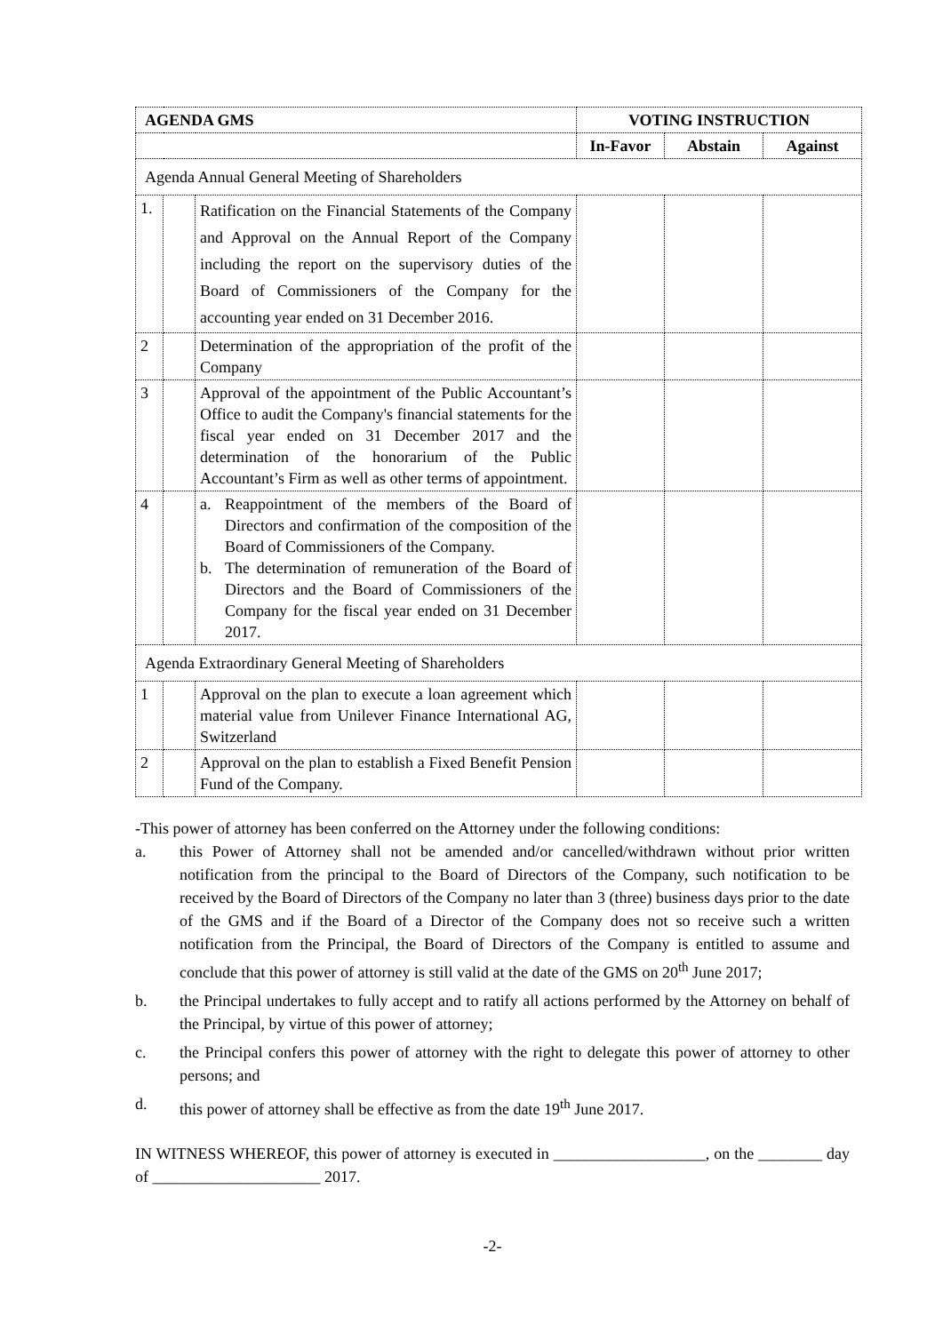| AGENDA GMS | | | VOTING INSTRUCTION | | |
| --- | --- | --- | --- | --- | --- |
| | | | In-Favor | Abstain | Against |
| Agenda Annual General Meeting of Shareholders | | | | | |
| 1. | | Ratification on the Financial Statements of the Company and Approval on the Annual Report of the Company including the report on the supervisory duties of the Board of Commissioners of the Company for the accounting year ended on 31 December 2016. | | | |
| 2 | | Determination of the appropriation of the profit of the Company | | | |
| 3 | | Approval of the appointment of the Public Accountant’s Office to audit the Company's financial statements for the fiscal year ended on 31 December 2017 and the determination of the honorarium of the Public Accountant’s Firm as well as other terms of appointment. | | | |
| 4 | | a. Reappointment of the members of the Board of Directors and confirmation of the composition of the Board of Commissioners of the Company. b. The determination of remuneration of the Board of Directors and the Board of Commissioners of the Company for the fiscal year ended on 31 December 2017. | | | |
| Agenda Extraordinary General Meeting of Shareholders | | | | | |
| 1 | | Approval on the plan to execute a loan agreement which material value from Unilever Finance International AG, Switzerland | | | |
| 2 | | Approval on the plan to establish a Fixed Benefit Pension Fund of the Company. | | | |
-This power of attorney has been conferred on the Attorney under the following conditions:
a. this Power of Attorney shall not be amended and/or cancelled/withdrawn without prior written notification from the principal to the Board of Directors of the Company, such notification to be received by the Board of Directors of the Company no later than 3 (three) business days prior to the date of the GMS and if the Board of a Director of the Company does not so receive such a written notification from the Principal, the Board of Directors of the Company is entitled to assume and conclude that this power of attorney is still valid at the date of the GMS on 20<sup>th</sup> June 2017;
b. the Principal undertakes to fully accept and to ratify all actions performed by the Attorney on behalf of the Principal, by virtue of this power of attorney;
c. the Principal confers this power of attorney with the right to delegate this power of attorney to other persons; and
d. this power of attorney shall be effective as from the date 19<sup>th</sup> June 2017.
IN WITNESS WHEREOF, this power of attorney is executed in ___________________, on the ________ day of _____________________ 2017.
-2-